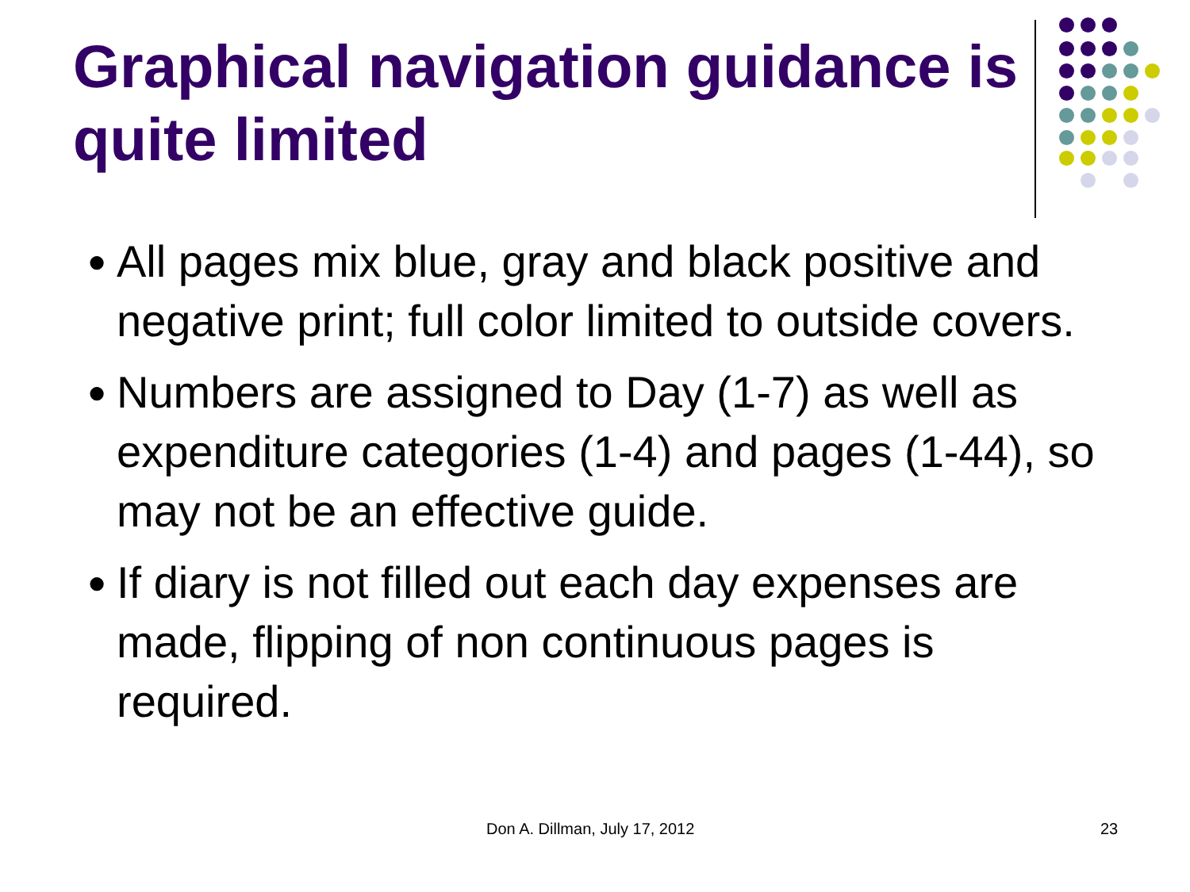Graphical navigation guidance is quite limited
● All pages mix blue, gray and black positive and negative print; full color limited to outside covers.
● Numbers are assigned to Day (1-7) as well as expenditure categories (1-4) and pages (1-44), so may not be an effective guide.
● If diary is not filled out each day expenses are made, flipping of non continuous pages is required.
Don A. Dillman, July 17, 2012 23